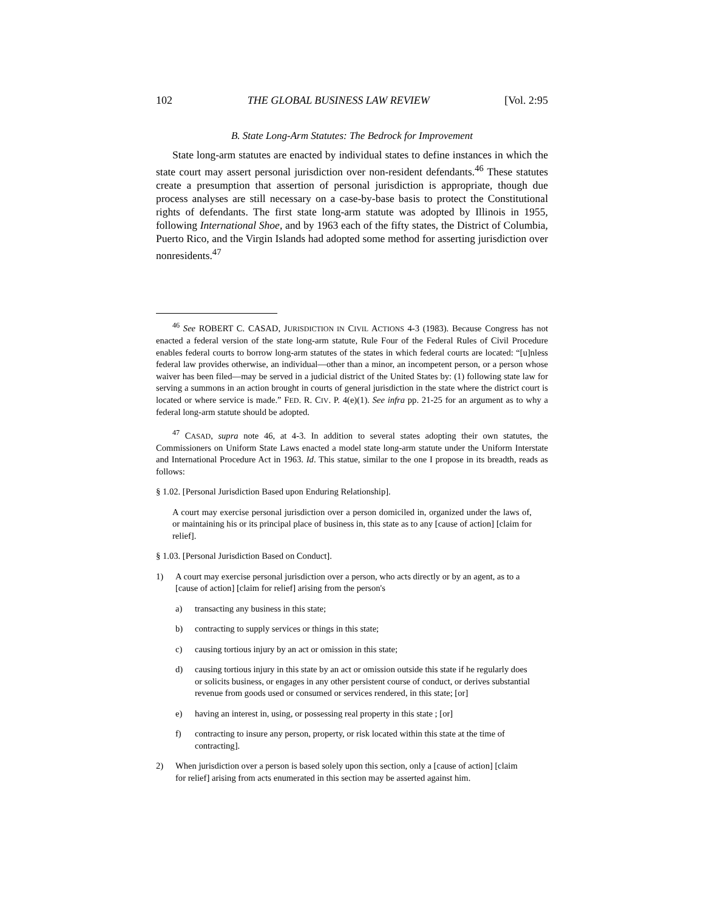102 THE GLOBAL BUSINESS LAW REVIEW [Vol. 2:95
B. State Long-Arm Statutes: The Bedrock for Improvement
State long-arm statutes are enacted by individual states to define instances in which the state court may assert personal jurisdiction over non-resident defendants.<sup>46</sup> These statutes create a presumption that assertion of personal jurisdiction is appropriate, though due process analyses are still necessary on a case-by-base basis to protect the Constitutional rights of defendants. The first state long-arm statute was adopted by Illinois in 1955, following International Shoe, and by 1963 each of the fifty states, the District of Columbia, Puerto Rico, and the Virgin Islands had adopted some method for asserting jurisdiction over nonresidents.<sup>47</sup>
<sup>46</sup> See ROBERT C. CASAD, JURISDICTION IN CIVIL ACTIONS 4-3 (1983). Because Congress has not enacted a federal version of the state long-arm statute, Rule Four of the Federal Rules of Civil Procedure enables federal courts to borrow long-arm statutes of the states in which federal courts are located: “[u]nless federal law provides otherwise, an individual—other than a minor, an incompetent person, or a person whose waiver has been filed—may be served in a judicial district of the United States by: (1) following state law for serving a summons in an action brought in courts of general jurisdiction in the state where the district court is located or where service is made.” FED. R. CIV. P. 4(e)(1). See infra pp. 21-25 for an argument as to why a federal long-arm statute should be adopted.
<sup>47</sup> CASAD, supra note 46, at 4-3. In addition to several states adopting their own statutes, the Commissioners on Uniform State Laws enacted a model state long-arm statute under the Uniform Interstate and International Procedure Act in 1963. Id. This statue, similar to the one I propose in its breadth, reads as follows:
§ 1.02. [Personal Jurisdiction Based upon Enduring Relationship].
A court may exercise personal jurisdiction over a person domiciled in, organized under the laws of, or maintaining his or its principal place of business in, this state as to any [cause of action] [claim for relief].
§ 1.03. [Personal Jurisdiction Based on Conduct].
1) A court may exercise personal jurisdiction over a person, who acts directly or by an agent, as to a [cause of action] [claim for relief] arising from the person's
a) transacting any business in this state;
b) contracting to supply services or things in this state;
c) causing tortious injury by an act or omission in this state;
d) causing tortious injury in this state by an act or omission outside this state if he regularly does or solicits business, or engages in any other persistent course of conduct, or derives substantial revenue from goods used or consumed or services rendered, in this state; [or]
e) having an interest in, using, or possessing real property in this state ; [or]
f) contracting to insure any person, property, or risk located within this state at the time of contracting].
2) When jurisdiction over a person is based solely upon this section, only a [cause of action] [claim for relief] arising from acts enumerated in this section may be asserted against him.